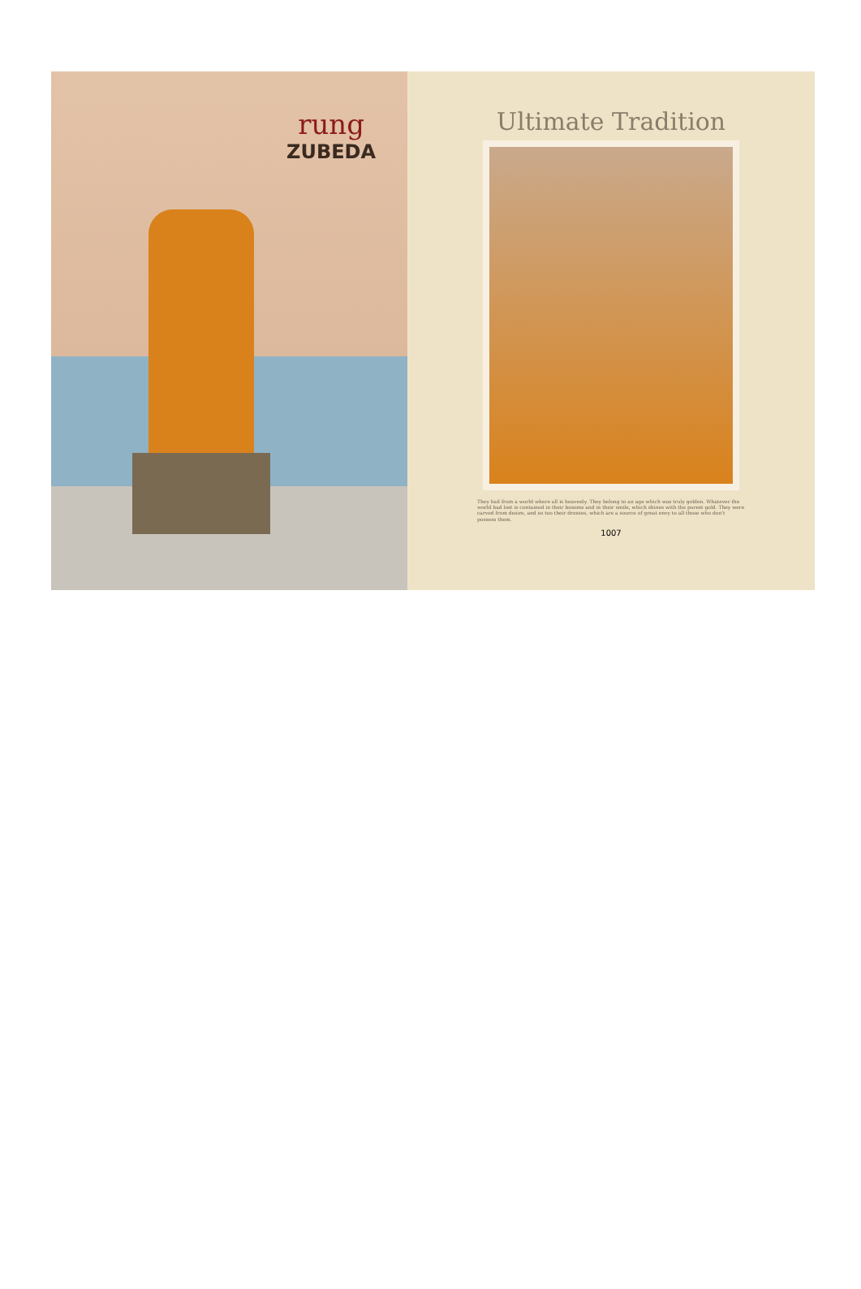rung
ZUBEDA
Ultimate Tradition
They hail from a world where all is heavenly. They belong to an age which was truly golden. Whatever the world had lost is contained in their bosoms and in their smile, which shines with the purest gold. They were carved from desire, and so too their dresses, which are a source of great envy to all those who don't possess them.
1007